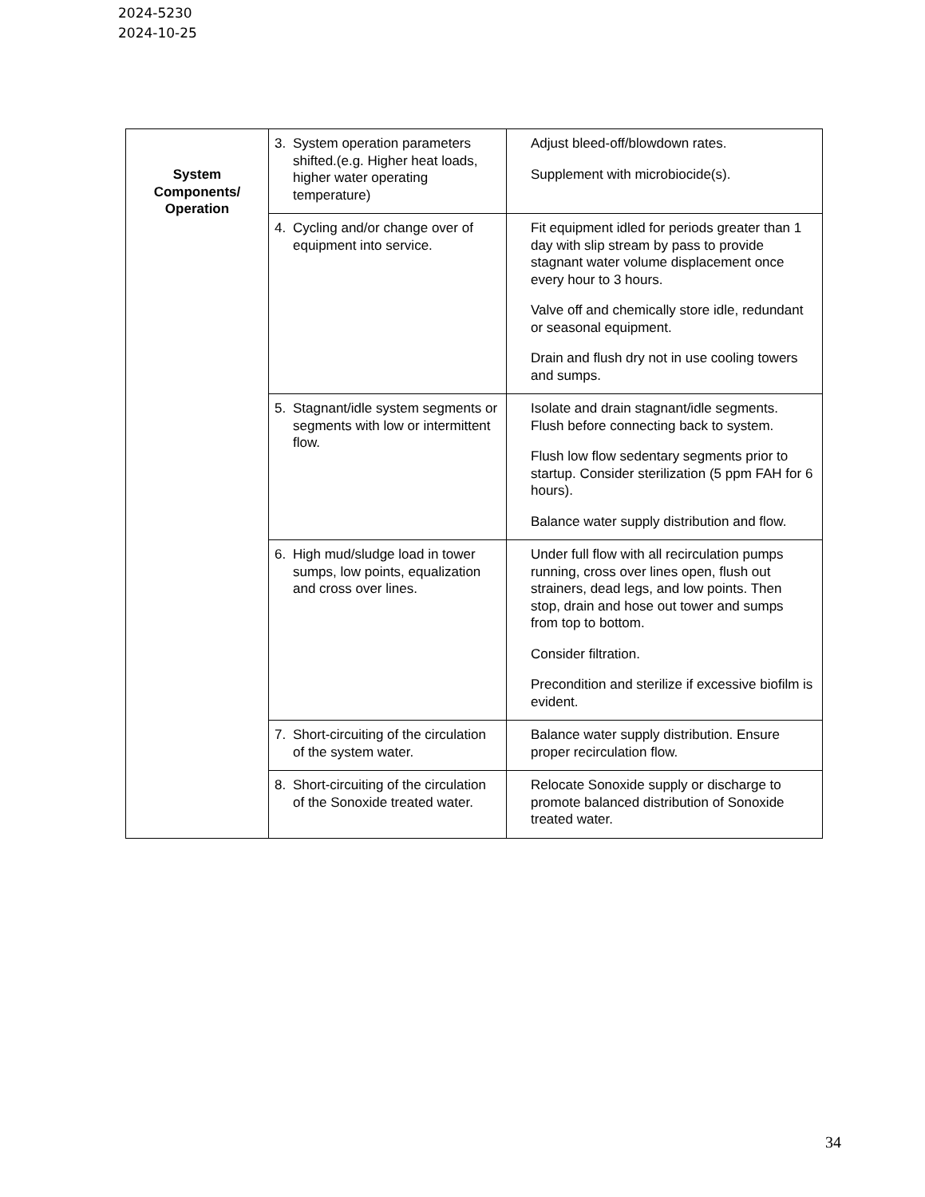2024-5230
2024-10-25
| System Components/ Operation | 3. System operation parameters shifted.(e.g. Higher heat loads, higher water operating temperature) | Adjust bleed-off/blowdown rates. Supplement with microbiocide(s). |
| | 4. Cycling and/or change over of equipment into service. | Fit equipment idled for periods greater than 1 day with slip stream by pass to provide stagnant water volume displacement once every hour to 3 hours. Valve off and chemically store idle, redundant or seasonal equipment. Drain and flush dry not in use cooling towers and sumps. |
| | 5. Stagnant/idle system segments or segments with low or intermittent flow. | Isolate and drain stagnant/idle segments. Flush before connecting back to system. Flush low flow sedentary segments prior to startup. Consider sterilization (5 ppm FAH for 6 hours). Balance water supply distribution and flow. |
| | 6. High mud/sludge load in tower sumps, low points, equalization and cross over lines. | Under full flow with all recirculation pumps running, cross over lines open, flush out strainers, dead legs, and low points. Then stop, drain and hose out tower and sumps from top to bottom. Consider filtration. Precondition and sterilize if excessive biofilm is evident. |
| | 7. Short-circuiting of the circulation of the system water. | Balance water supply distribution. Ensure proper recirculation flow. |
| | 8. Short-circuiting of the circulation of the Sonoxide treated water. | Relocate Sonoxide supply or discharge to promote balanced distribution of Sonoxide treated water. |
34